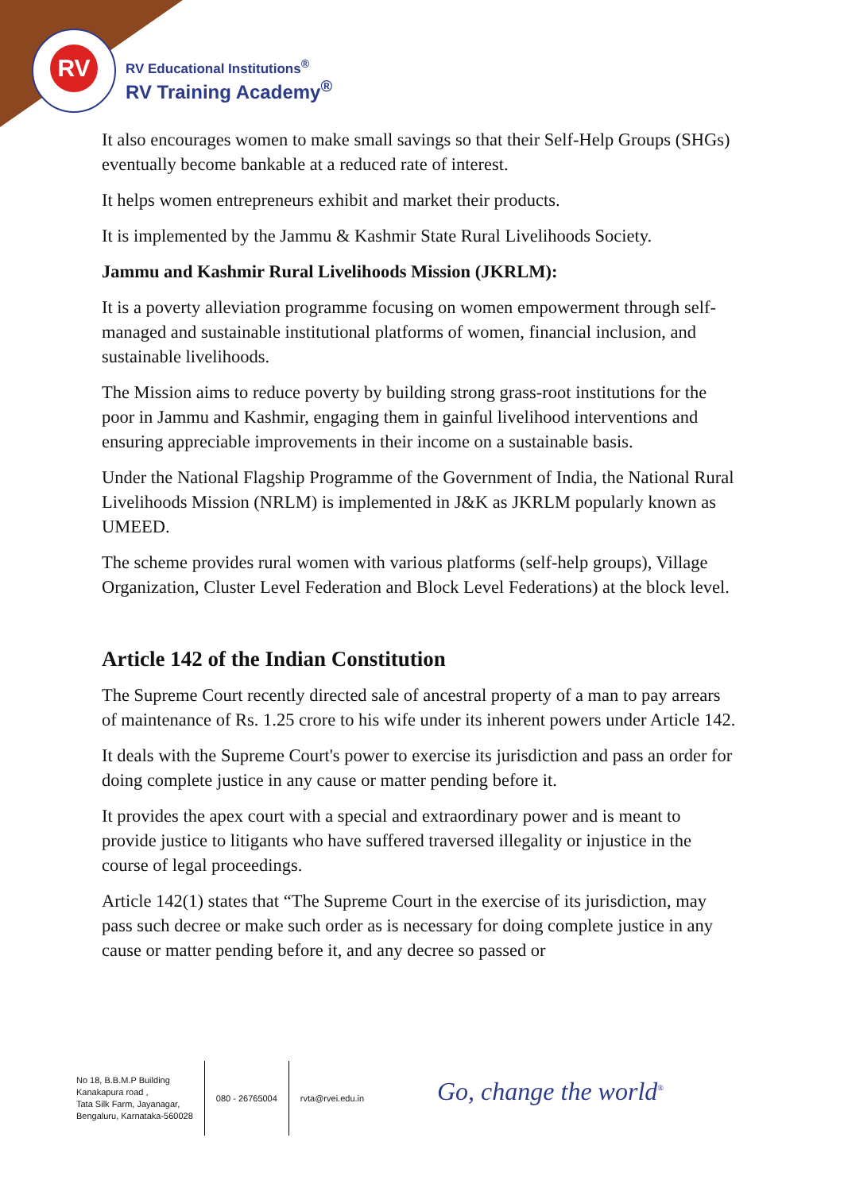RV
RV Educational Institutions<sup>®</sup>
RV Training Academy<sup>®</sup>
It also encourages women to make small savings so that their Self-Help Groups (SHGs) eventually become bankable at a reduced rate of interest.
It helps women entrepreneurs exhibit and market their products.
It is implemented by the Jammu & Kashmir State Rural Livelihoods Society.
Jammu and Kashmir Rural Livelihoods Mission (JKRLM):
It is a poverty alleviation programme focusing on women empowerment through self-managed and sustainable institutional platforms of women, financial inclusion, and sustainable livelihoods.
The Mission aims to reduce poverty by building strong grass-root institutions for the poor in Jammu and Kashmir, engaging them in gainful livelihood interventions and ensuring appreciable improvements in their income on a sustainable basis.
Under the National Flagship Programme of the Government of India, the National Rural Livelihoods Mission (NRLM) is implemented in J&K as JKRLM popularly known as UMEED.
The scheme provides rural women with various platforms (self-help groups), Village Organization, Cluster Level Federation and Block Level Federations) at the block level.
Article 142 of the Indian Constitution
The Supreme Court recently directed sale of ancestral property of a man to pay arrears of maintenance of Rs. 1.25 crore to his wife under its inherent powers under Article 142.
It deals with the Supreme Court's power to exercise its jurisdiction and pass an order for doing complete justice in any cause or matter pending before it.
It provides the apex court with a special and extraordinary power and is meant to provide justice to litigants who have suffered traversed illegality or injustice in the course of legal proceedings.
Article 142(1) states that “The Supreme Court in the exercise of its jurisdiction, may pass such decree or make such order as is necessary for doing complete justice in any cause or matter pending before it, and any decree so passed or
No 18, B.B.M.P Building
Kanakapura road ,
Tata Silk Farm, Jayanagar,
Bengaluru, Karnataka-560028
080 - 26765004 rvta@rvei.edu.in
Go, change the world<sup>®</sup>